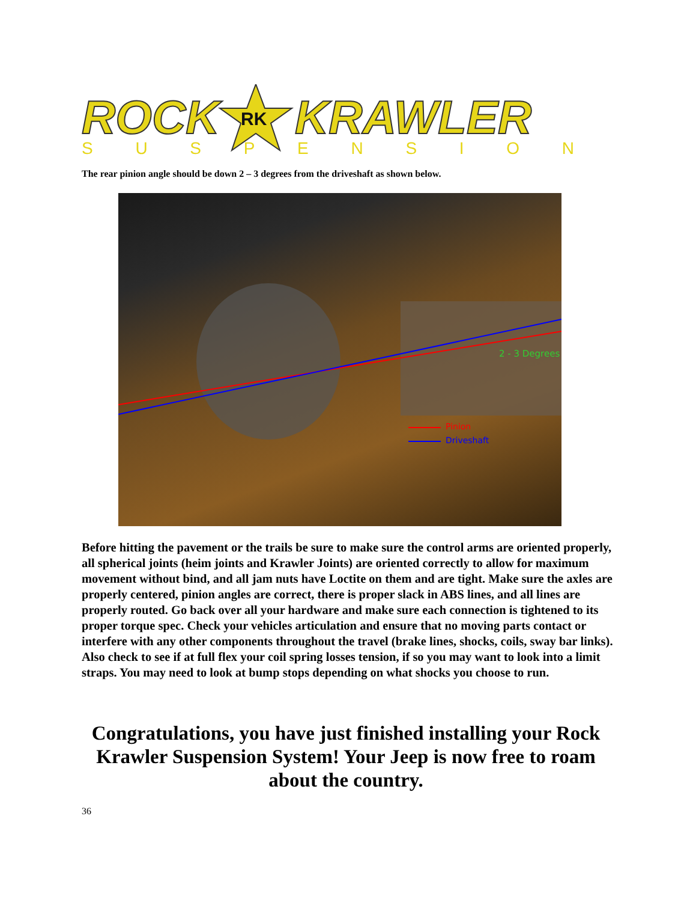ROCK
RK
KRAWLER
SUSPENSION
The rear pinion angle should be down 2 – 3 degrees from the driveshaft as shown below.
2 - 3 Degrees
Pinion
Driveshaft
Before hitting the pavement or the trails be sure to make sure the control arms are oriented properly, all spherical joints (heim joints and Krawler Joints) are oriented correctly to allow for maximum movement without bind, and all jam nuts have Loctite on them and are tight. Make sure the axles are properly centered, pinion angles are correct, there is proper slack in ABS lines, and all lines are properly routed. Go back over all your hardware and make sure each connection is tightened to its proper torque spec. Check your vehicles articulation and ensure that no moving parts contact or interfere with any other components throughout the travel (brake lines, shocks, coils, sway bar links). Also check to see if at full flex your coil spring losses tension, if so you may want to look into a limit straps. You may need to look at bump stops depending on what shocks you choose to run.
Congratulations, you have just finished installing your Rock Krawler Suspension System! Your Jeep is now free to roam about the country.
36